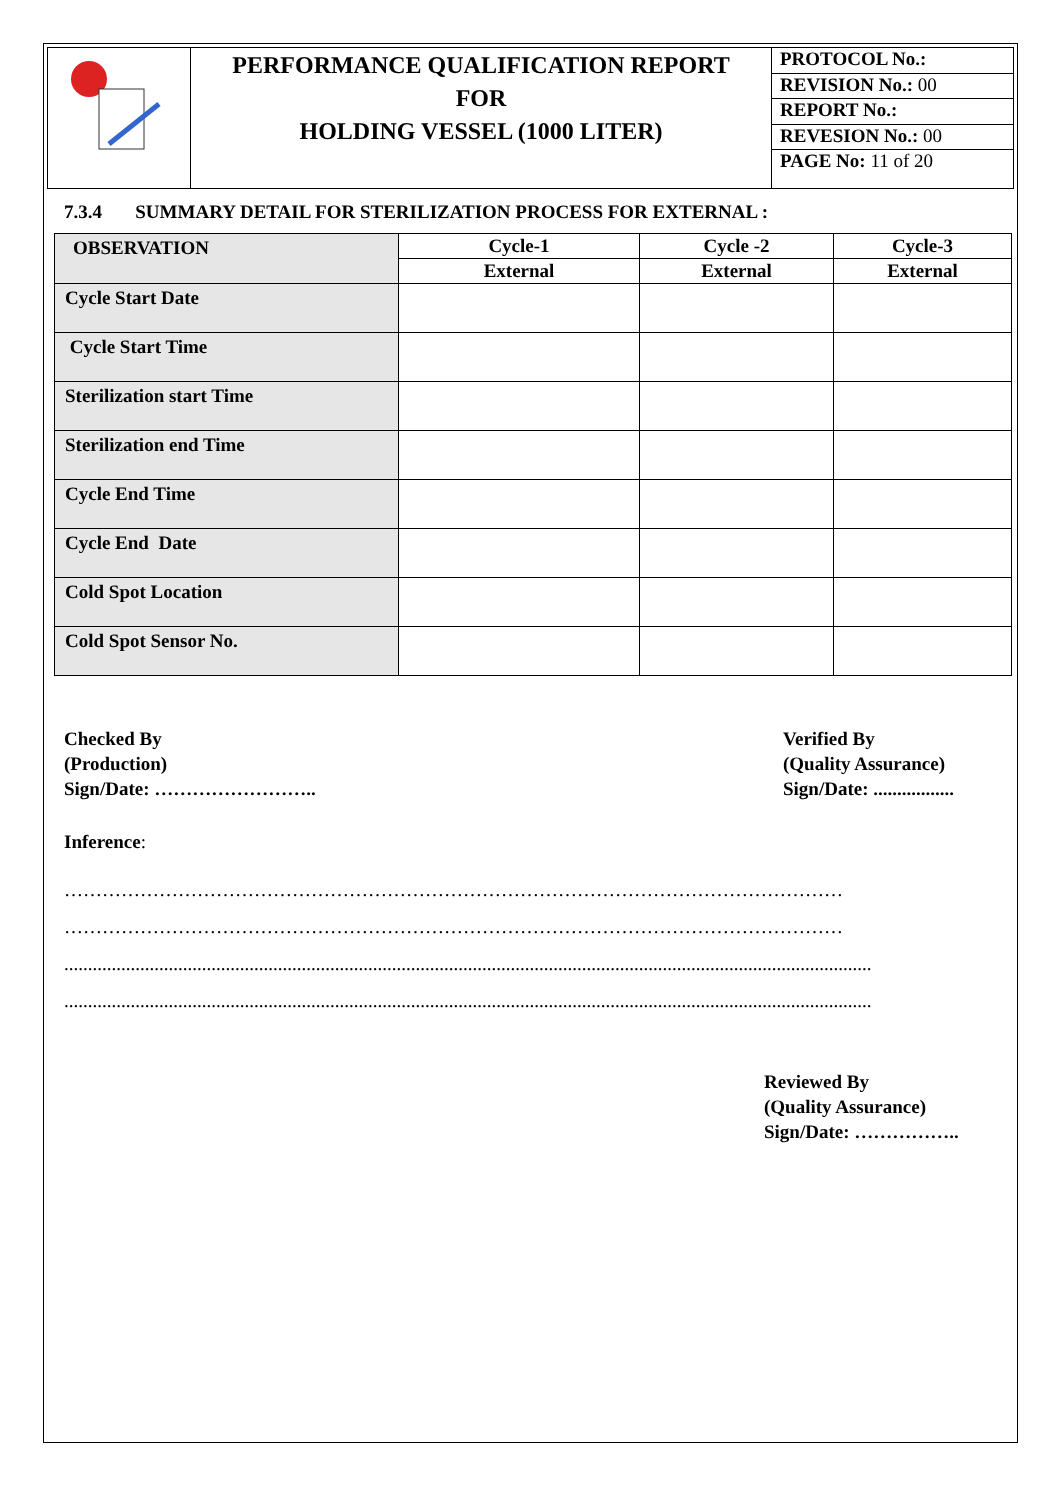| | PERFORMANCE QUALIFICATION REPORT FOR HOLDING VESSEL (1000 LITER) | PROTOCOL No.: REVISION No.: 00 REPORT No.: REVESION No.: 00 PAGE No: 11 of 20 |
7.3.4 SUMMARY DETAIL FOR STERILIZATION PROCESS FOR EXTERNAL :
| OBSERVATION | Cycle-1 | Cycle -2 | Cycle-3 |
| --- | --- | --- | --- |
| | External | External | External |
| Cycle Start Date | | | |
| Cycle Start Time | | | |
| Sterilization start Time | | | |
| Sterilization end Time | | | |
| Cycle End Time | | | |
| Cycle End Date | | | |
| Cold Spot Location | | | |
| Cold Spot Sensor No. | | | |
Checked By
(Production)
Sign/Date: ……………………..
Verified By
(Quality Assurance)
Sign/Date: .................
Inference:
……………………………………………………………………………………………………………
……………………………………………………………………………………………………………
..........................................................................................................................................................................
..........................................................................................................................................................................
Reviewed By
(Quality Assurance)
Sign/Date: ……………..